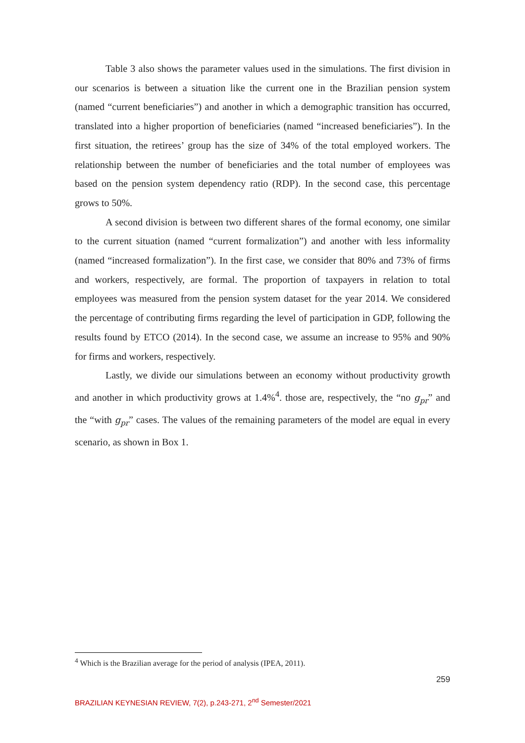Table 3 also shows the parameter values used in the simulations. The first division in our scenarios is between a situation like the current one in the Brazilian pension system (named “current beneficiaries”) and another in which a demographic transition has occurred, translated into a higher proportion of beneficiaries (named “increased beneficiaries”). In the first situation, the retirees’ group has the size of 34% of the total employed workers. The relationship between the number of beneficiaries and the total number of employees was based on the pension system dependency ratio (RDP). In the second case, this percentage grows to 50%.
A second division is between two different shares of the formal economy, one similar to the current situation (named “current formalization”) and another with less informality (named “increased formalization”). In the first case, we consider that 80% and 73% of firms and workers, respectively, are formal. The proportion of taxpayers in relation to total employees was measured from the pension system dataset for the year 2014. We considered the percentage of contributing firms regarding the level of participation in GDP, following the results found by ETCO (2014). In the second case, we assume an increase to 95% and 90% for firms and workers, respectively.
Lastly, we divide our simulations between an economy without productivity growth and another in which productivity grows at 1.4%<sup>4</sup>. those are, respectively, the “no g<sub>pr</sub>” and the “with g<sub>pr</sub>” cases. The values of the remaining parameters of the model are equal in every scenario, as shown in Box 1.
<sup>4</sup> Which is the Brazilian average for the period of analysis (IPEA, 2011).
259
BRAZILIAN KEYNESIAN REVIEW, 7(2), p.243-271, 2<sup>nd</sup> Semester/2021